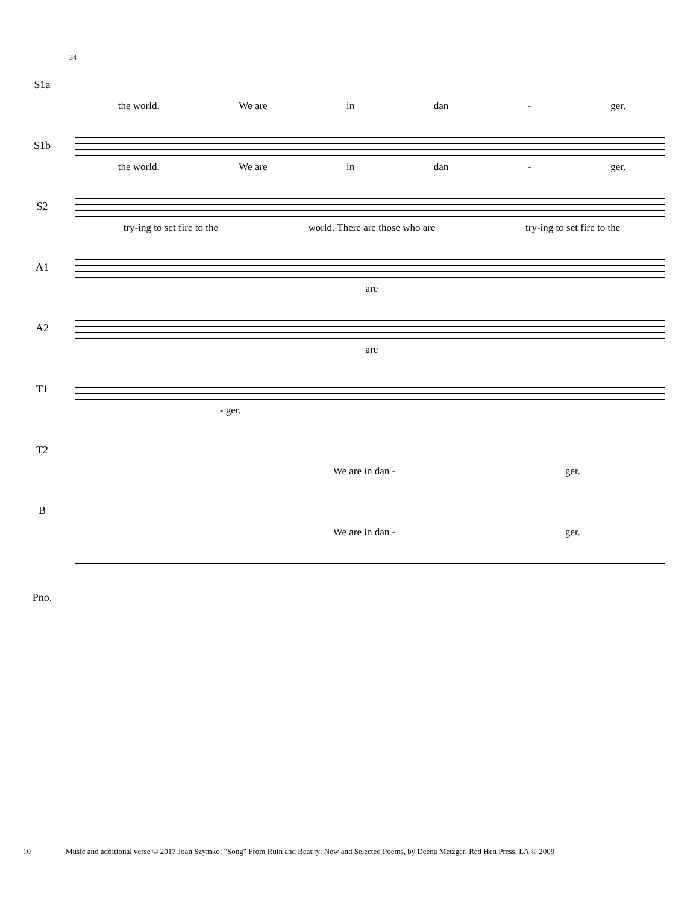34
S1a
the world. We are in dan - ger.
S1b
the world. We are in dan - ger.
S2
try-ing to set fire to the world. There are those who are try-ing to set fire to the
A1
are
A2
are
T1
- ger.
T2
We are in dan - ger.
B
We are in dan - ger.
Pno.
10 Music and additional verse © 2017 Joan Szymko; "Song" From Ruin and Beauty: New and Selected Poems, by Deena Metzger, Red Hen Press, LA © 2009